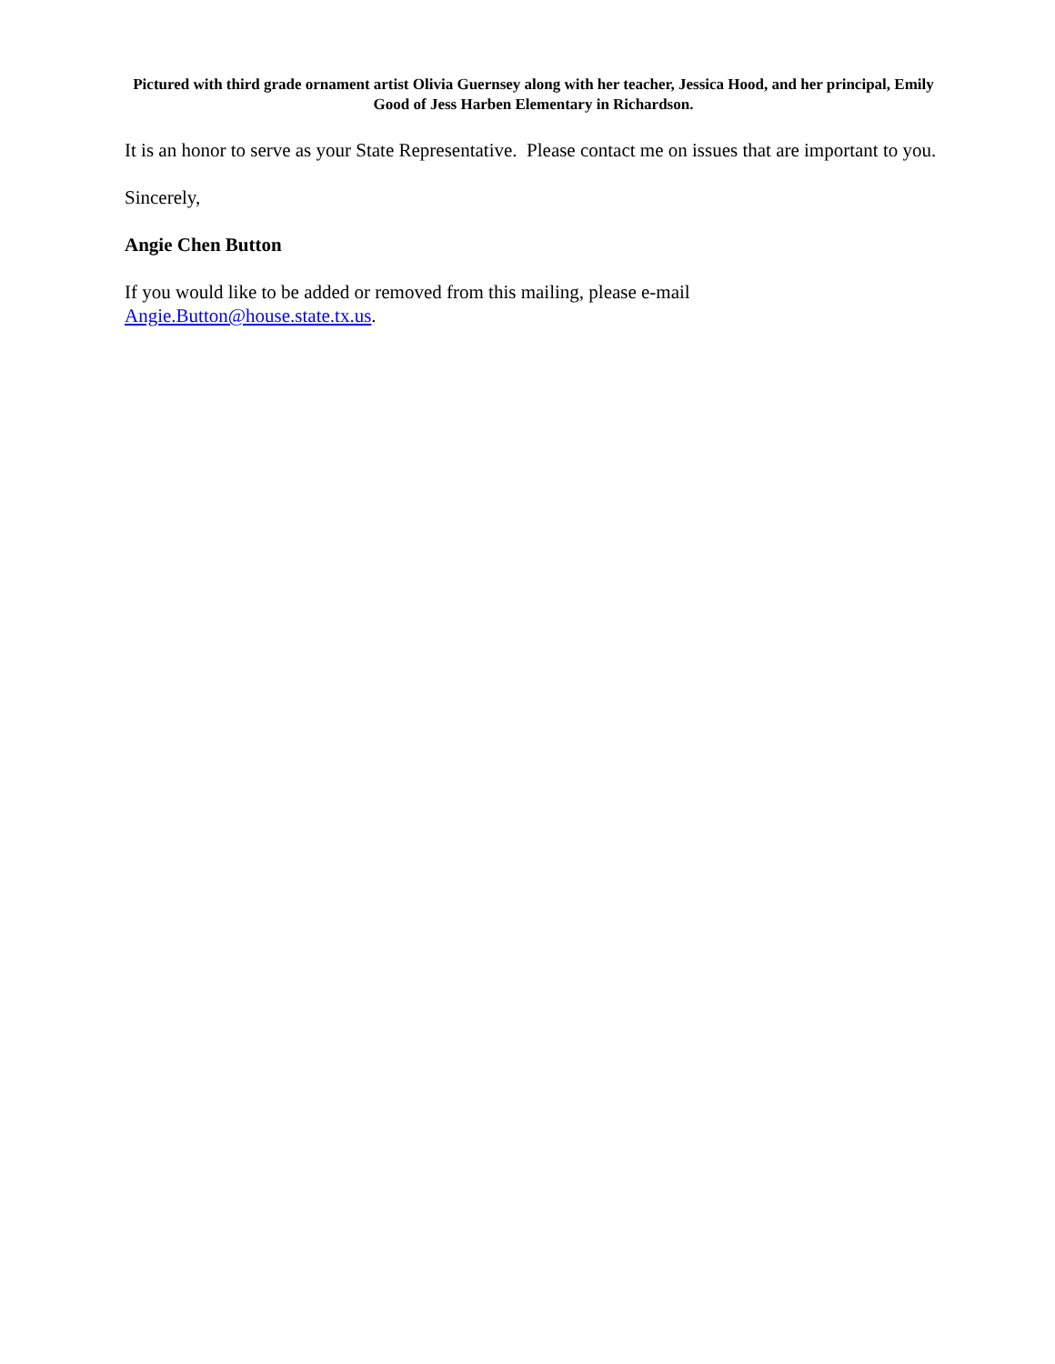Pictured with third grade ornament artist Olivia Guernsey along with her teacher, Jessica Hood, and her principal, Emily Good of Jess Harben Elementary in Richardson.
It is an honor to serve as your State Representative. Please contact me on issues that are important to you.
Sincerely,
Angie Chen Button
If you would like to be added or removed from this mailing, please e-mail
Angie.Button@house.state.tx.us.